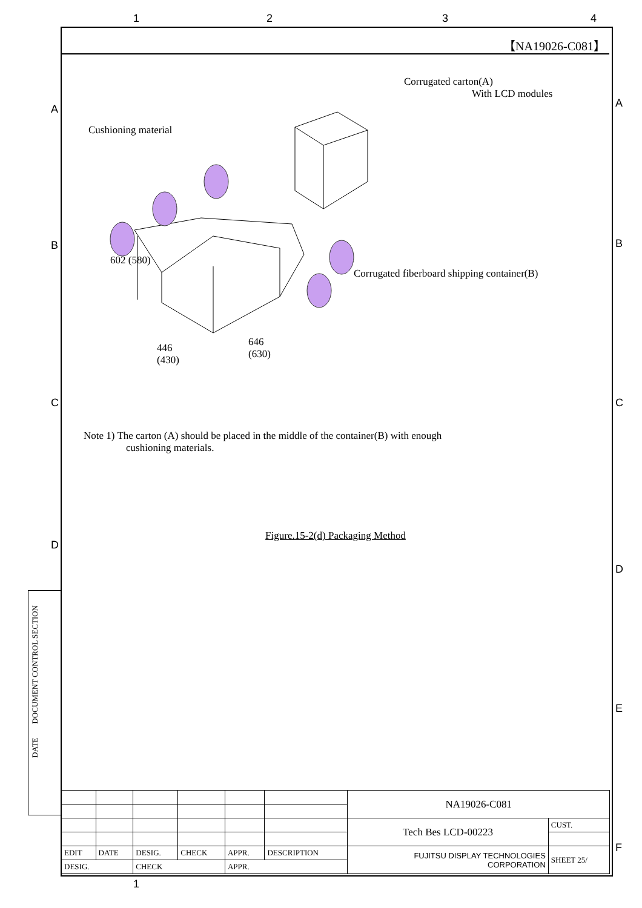1 2 3 4
A A
B B
C C
D
D
E
F
DATE DOCUMENT CONTROL SECTION
【NA19026-C081】
Corrugated carton(A)
With LCD modules
Cushioning material
Corrugated fiberboard shipping container(B)
602 (580)
446
(430)
646
(630)
Note 1) The carton (A) should be placed in the middle of the container(B) with enough
cushioning materials.
Figure.15-2(d) Packaging Method
| | | | | | | NA19026-C081 | |
| | | | | | | Tech Bes LCD-00223 | CUST. |
| EDIT | DATE | DESIG. | CHECK | APPR. | DESCRIPTION | FUJITSU DISPLAY TECHNOLOGIES CORPORATION | SHEET 25/ |
| DESIG. | | CHECK | | APPR. | | | |
1